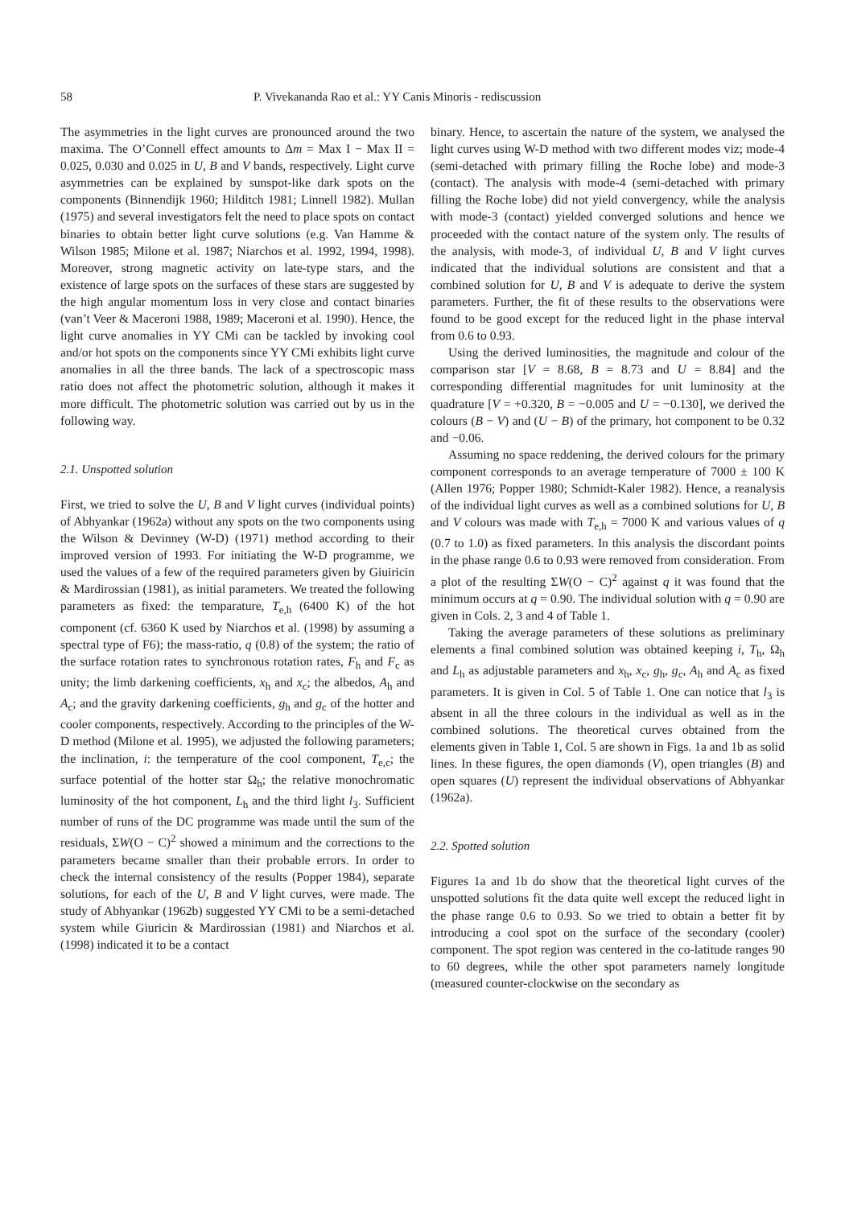58 P. Vivekananda Rao et al.: YY Canis Minoris - rediscussion
The asymmetries in the light curves are pronounced around the two maxima. The O’Connell effect amounts to Δm = Max I − Max II = 0.025, 0.030 and 0.025 in U, B and V bands, respectively. Light curve asymmetries can be explained by sunspot-like dark spots on the components (Binnendijk 1960; Hilditch 1981; Linnell 1982). Mullan (1975) and several investigators felt the need to place spots on contact binaries to obtain better light curve solutions (e.g. Van Hamme & Wilson 1985; Milone et al. 1987; Niarchos et al. 1992, 1994, 1998). Moreover, strong magnetic activity on late-type stars, and the existence of large spots on the surfaces of these stars are suggested by the high angular momentum loss in very close and contact binaries (van’t Veer & Maceroni 1988, 1989; Maceroni et al. 1990). Hence, the light curve anomalies in YY CMi can be tackled by invoking cool and/or hot spots on the components since YY CMi exhibits light curve anomalies in all the three bands. The lack of a spectroscopic mass ratio does not affect the photometric solution, although it makes it more difficult. The photometric solution was carried out by us in the following way.
2.1. Unspotted solution
First, we tried to solve the U, B and V light curves (individual points) of Abhyankar (1962a) without any spots on the two components using the Wilson & Devinney (W-D) (1971) method according to their improved version of 1993. For initiating the W-D programme, we used the values of a few of the required parameters given by Giuiricin & Mardirossian (1981), as initial parameters. We treated the following parameters as fixed: the temparature, T<sub>e,h</sub> (6400 K) of the hot component (cf. 6360 K used by Niarchos et al. (1998) by assuming a spectral type of F6); the mass-ratio, q (0.8) of the system; the ratio of the surface rotation rates to synchronous rotation rates, F<sub>h</sub> and F<sub>c</sub> as unity; the limb darkening coefficients, x<sub>h</sub> and x<sub>c</sub>; the albedos, A<sub>h</sub> and A<sub>c</sub>; and the gravity darkening coefficients, g<sub>h</sub> and g<sub>c</sub> of the hotter and cooler components, respectively. According to the principles of the W-D method (Milone et al. 1995), we adjusted the following parameters; the inclination, i: the temperature of the cool component, T<sub>e,c</sub>; the surface potential of the hotter star Ω<sub>h</sub>; the relative monochromatic luminosity of the hot component, L<sub>h</sub> and the third light l<sub>3</sub>. Sufficient number of runs of the DC programme was made until the sum of the residuals, ΣW(O − C)<sup>2</sup> showed a minimum and the corrections to the parameters became smaller than their probable errors. In order to check the internal consistency of the results (Popper 1984), separate solutions, for each of the U, B and V light curves, were made. The study of Abhyankar (1962b) suggested YY CMi to be a semi-detached system while Giuricin & Mardirossian (1981) and Niarchos et al. (1998) indicated it to be a contact
binary. Hence, to ascertain the nature of the system, we analysed the light curves using W-D method with two different modes viz; mode-4 (semi-detached with primary filling the Roche lobe) and mode-3 (contact). The analysis with mode-4 (semi-detached with primary filling the Roche lobe) did not yield convergency, while the analysis with mode-3 (contact) yielded converged solutions and hence we proceeded with the contact nature of the system only. The results of the analysis, with mode-3, of individual U, B and V light curves indicated that the individual solutions are consistent and that a combined solution for U, B and V is adequate to derive the system parameters. Further, the fit of these results to the observations were found to be good except for the reduced light in the phase interval from 0.6 to 0.93.
Using the derived luminosities, the magnitude and colour of the comparison star [V = 8.68, B = 8.73 and U = 8.84] and the corresponding differential magnitudes for unit luminosity at the quadrature [V = +0.320, B = −0.005 and U = −0.130], we derived the colours (B − V) and (U − B) of the primary, hot component to be 0.32 and −0.06.
Assuming no space reddening, the derived colours for the primary component corresponds to an average temperature of 7000 ± 100 K (Allen 1976; Popper 1980; Schmidt-Kaler 1982). Hence, a reanalysis of the individual light curves as well as a combined solutions for U, B and V colours was made with T<sub>e,h</sub> = 7000 K and various values of q (0.7 to 1.0) as fixed parameters. In this analysis the discordant points in the phase range 0.6 to 0.93 were removed from consideration. From a plot of the resulting ΣW(O − C)<sup>2</sup> against q it was found that the minimum occurs at q = 0.90. The individual solution with q = 0.90 are given in Cols. 2, 3 and 4 of Table 1.
Taking the average parameters of these solutions as preliminary elements a final combined solution was obtained keeping i, T<sub>h</sub>, Ω<sub>h</sub> and L<sub>h</sub> as adjustable parameters and x<sub>h</sub>, x<sub>c</sub>, g<sub>h</sub>, g<sub>c</sub>, A<sub>h</sub> and A<sub>c</sub> as fixed parameters. It is given in Col. 5 of Table 1. One can notice that l<sub>3</sub> is absent in all the three colours in the individual as well as in the combined solutions. The theoretical curves obtained from the elements given in Table 1, Col. 5 are shown in Figs. 1a and 1b as solid lines. In these figures, the open diamonds (V), open triangles (B) and open squares (U) represent the individual observations of Abhyankar (1962a).
2.2. Spotted solution
Figures 1a and 1b do show that the theoretical light curves of the unspotted solutions fit the data quite well except the reduced light in the phase range 0.6 to 0.93. So we tried to obtain a better fit by introducing a cool spot on the surface of the secondary (cooler) component. The spot region was centered in the co-latitude ranges 90 to 60 degrees, while the other spot parameters namely longitude (measured counter-clockwise on the secondary as